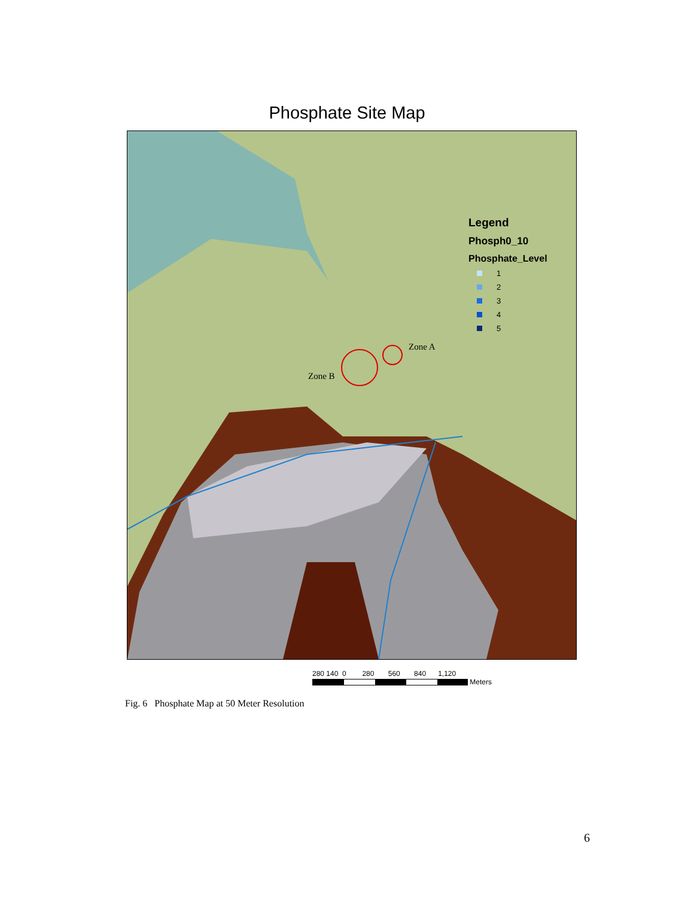Phosphate Site Map
Legend
Phosph0_10
Phosphate_Level
1
2
3
4
5
Zone A
Zone B
280 140 0 280 560 840 1,120
Meters
Fig. 6 Phosphate Map at 50 Meter Resolution
6